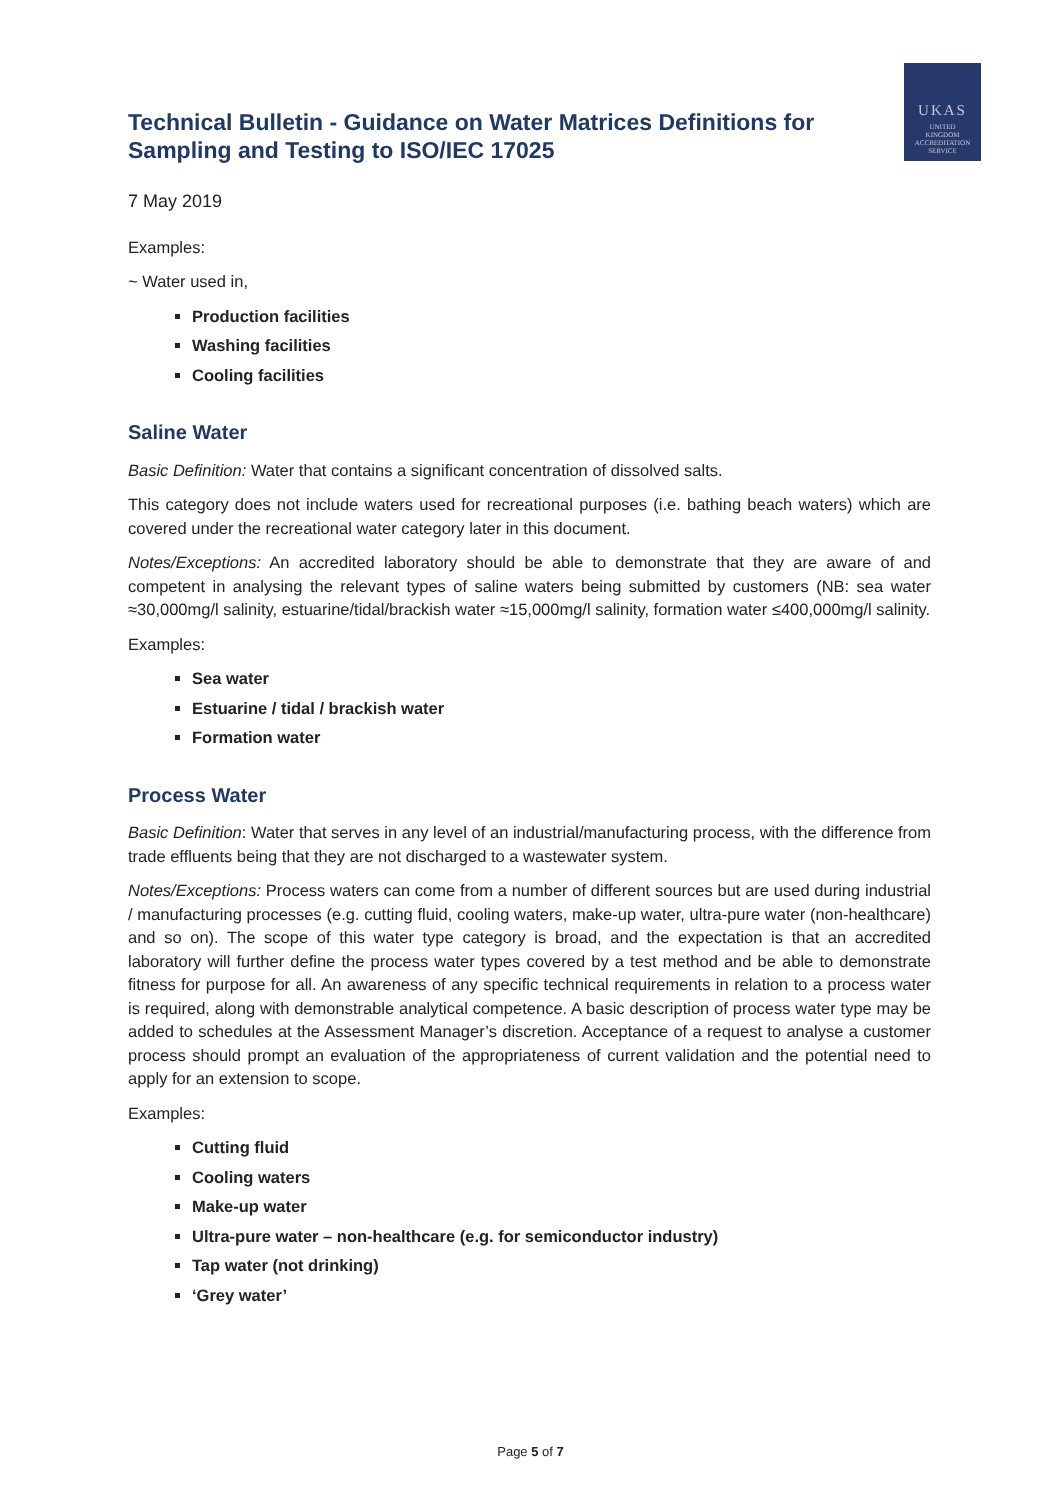UKAS
UNITED
KINGDOM
ACCREDITATION
SERVICE
Technical Bulletin - Guidance on Water Matrices Definitions for Sampling and Testing to ISO/IEC 17025
7 May 2019
Examples:
~ Water used in,
Production facilities
Washing facilities
Cooling facilities
Saline Water
Basic Definition: Water that contains a significant concentration of dissolved salts.
This category does not include waters used for recreational purposes (i.e. bathing beach waters) which are covered under the recreational water category later in this document.
Notes/Exceptions: An accredited laboratory should be able to demonstrate that they are aware of and competent in analysing the relevant types of saline waters being submitted by customers (NB: sea water ≈30,000mg/l salinity, estuarine/tidal/brackish water ≈15,000mg/l salinity, formation water ≤400,000mg/l salinity.
Examples:
Sea water
Estuarine / tidal / brackish water
Formation water
Process Water
Basic Definition: Water that serves in any level of an industrial/manufacturing process, with the difference from trade effluents being that they are not discharged to a wastewater system.
Notes/Exceptions: Process waters can come from a number of different sources but are used during industrial / manufacturing processes (e.g. cutting fluid, cooling waters, make-up water, ultra-pure water (non-healthcare) and so on). The scope of this water type category is broad, and the expectation is that an accredited laboratory will further define the process water types covered by a test method and be able to demonstrate fitness for purpose for all. An awareness of any specific technical requirements in relation to a process water is required, along with demonstrable analytical competence. A basic description of process water type may be added to schedules at the Assessment Manager’s discretion. Acceptance of a request to analyse a customer process should prompt an evaluation of the appropriateness of current validation and the potential need to apply for an extension to scope.
Examples:
Cutting fluid
Cooling waters
Make-up water
Ultra-pure water – non-healthcare (e.g. for semiconductor industry)
Tap water (not drinking)
‘Grey water’
Page 5 of 7